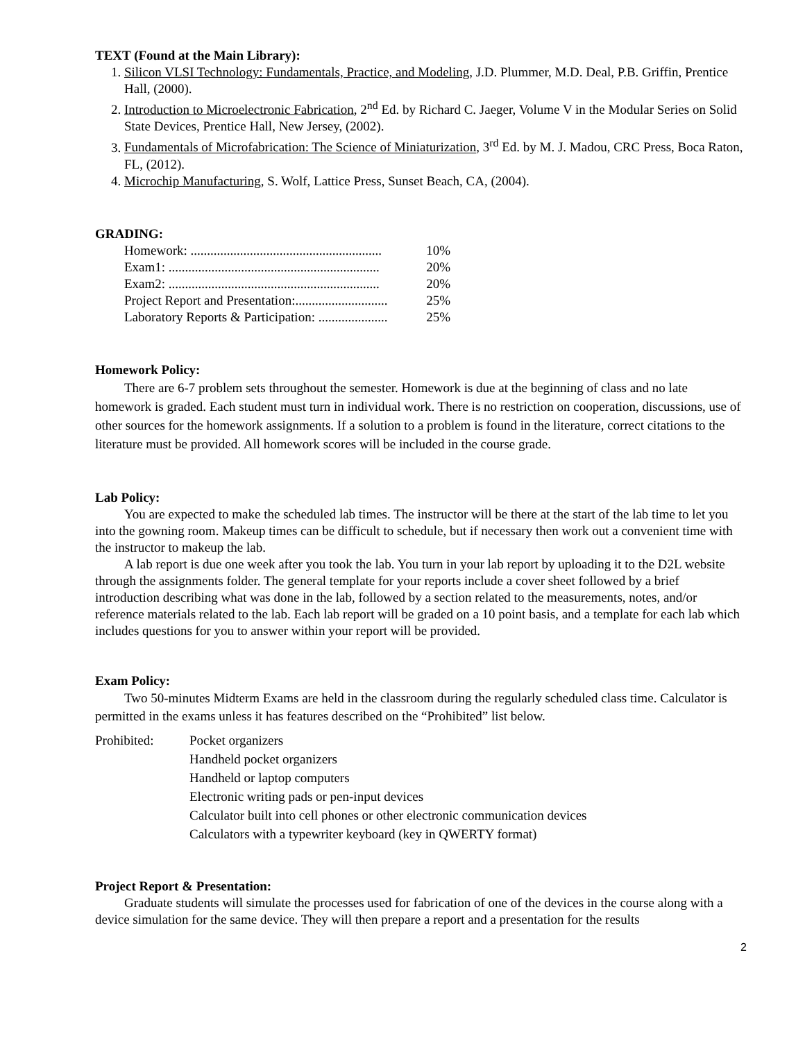TEXT (Found at the Main Library):
1. Silicon VLSI Technology: Fundamentals, Practice, and Modeling, J.D. Plummer, M.D. Deal, P.B. Griffin, Prentice Hall, (2000).
2. Introduction to Microelectronic Fabrication, 2<sup>nd</sup> Ed. by Richard C. Jaeger, Volume V in the Modular Series on Solid State Devices, Prentice Hall, New Jersey, (2002).
3. Fundamentals of Microfabrication: The Science of Miniaturization, 3<sup>rd</sup> Ed. by M. J. Madou, CRC Press, Boca Raton, FL, (2012).
4. Microchip Manufacturing, S. Wolf, Lattice Press, Sunset Beach, CA, (2004).
GRADING:
Homework: .......................................................... 10%
Exam1: ................................................................ 20%
Exam2: ................................................................ 20%
Project Report and Presentation:............................ 25%
Laboratory Reports & Participation: ..................... 25%
Homework Policy:
There are 6-7 problem sets throughout the semester. Homework is due at the beginning of class and no late homework is graded. Each student must turn in individual work. There is no restriction on cooperation, discussions, use of other sources for the homework assignments. If a solution to a problem is found in the literature, correct citations to the literature must be provided. All homework scores will be included in the course grade.
Lab Policy:
You are expected to make the scheduled lab times. The instructor will be there at the start of the lab time to let you into the gowning room. Makeup times can be difficult to schedule, but if necessary then work out a convenient time with the instructor to makeup the lab.
A lab report is due one week after you took the lab. You turn in your lab report by uploading it to the D2L website through the assignments folder. The general template for your reports include a cover sheet followed by a brief introduction describing what was done in the lab, followed by a section related to the measurements, notes, and/or reference materials related to the lab. Each lab report will be graded on a 10 point basis, and a template for each lab which includes questions for you to answer within your report will be provided.
Exam Policy:
Two 50-minutes Midterm Exams are held in the classroom during the regularly scheduled class time. Calculator is permitted in the exams unless it has features described on the “Prohibited” list below.
| Prohibited: | Pocket organizers |
| | Handheld pocket organizers |
| | Handheld or laptop computers |
| | Electronic writing pads or pen-input devices |
| | Calculator built into cell phones or other electronic communication devices |
| | Calculators with a typewriter keyboard (key in QWERTY format) |
Project Report & Presentation:
Graduate students will simulate the processes used for fabrication of one of the devices in the course along with a device simulation for the same device. They will then prepare a report and a presentation for the results
2